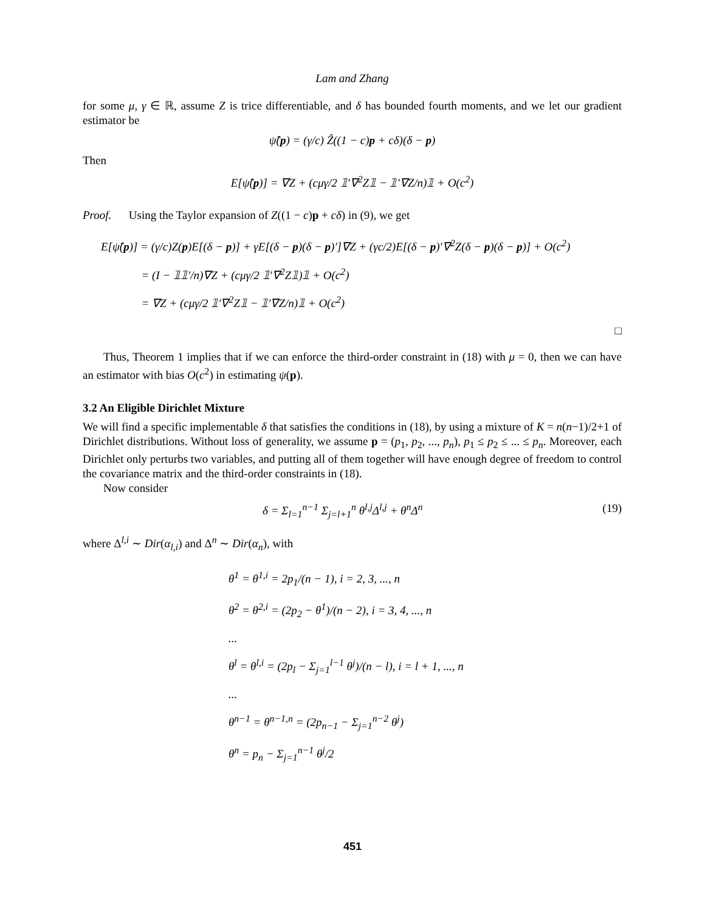Lam and Zhang
for some μ, γ ∈ ℝ, assume Z is trice differentiable, and δ has bounded fourth moments, and we let our gradient estimator be
ψ̂(p) = (γ/c) Ẑ((1 − c)p + cδ)(δ − p)
Then
E[ψ̂(p)] = ∇Z + (cμγ/2 𝟙′∇<sup>2</sup>Z𝟙 − 𝟙′∇Z/n)𝟙 + O(c<sup>2</sup>)
Proof. Using the Taylor expansion of Z((1 − c)p + cδ) in (9), we get
E[ψ̂(p)] = (γ/c)Z(p)E[(δ − p)] + γE[(δ − p)(δ − p)′]∇Z + (γc/2)E[(δ − p)′∇<sup>2</sup>Z(δ − p)(δ − p)] + O(c<sup>2</sup>)
= (I − 𝟙𝟙′/n)∇Z + (cμγ/2 𝟙′∇<sup>2</sup>Z𝟙)𝟙 + O(c<sup>2</sup>)
= ∇Z + (cμγ/2 𝟙′∇<sup>2</sup>Z𝟙 − 𝟙′∇Z/n)𝟙 + O(c<sup>2</sup>)
□
Thus, Theorem 1 implies that if we can enforce the third-order constraint in (18) with μ = 0, then we can have an estimator with bias O(c<sup>2</sup>) in estimating ψ(p).
3.2 An Eligible Dirichlet Mixture
We will find a specific implementable δ that satisfies the conditions in (18), by using a mixture of K = n(n−1)/2+1 of Dirichlet distributions. Without loss of generality, we assume p = (p<sub>1</sub>, p<sub>2</sub>, ..., p<sub>n</sub>), p<sub>1</sub> ≤ p<sub>2</sub> ≤ ... ≤ p<sub>n</sub>. Moreover, each Dirichlet only perturbs two variables, and putting all of them together will have enough degree of freedom to control the covariance matrix and the third-order constraints in (18).
Now consider
δ = Σ<sub>l=1</sub><sup>n−1</sup> Σ<sub>j=l+1</sub><sup>n</sup> θ<sup>l,j</sup>Δ<sup>l,j</sup> + θ<sup>n</sup>Δ<sup>n</sup> (19)
where Δ<sup>l,i</sup> ∼ Dir(α<sub>l,i</sub>) and Δ<sup>n</sup> ∼ Dir(α<sub>n</sub>), with
θ<sup>1</sup> = θ<sup>1,i</sup> = 2p<sub>1</sub>/(n − 1), i = 2, 3, ..., n
θ<sup>2</sup> = θ<sup>2,i</sup> = (2p<sub>2</sub> − θ<sup>1</sup>)/(n − 2), i = 3, 4, ..., n
...
θ<sup>l</sup> = θ<sup>l,i</sup> = (2p<sub>l</sub> − Σ<sub>j=1</sub><sup>l−1</sup> θ<sup>j</sup>)/(n − l), i = l + 1, ..., n
...
θ<sup>n−1</sup> = θ<sup>n−1,n</sup> = (2p<sub>n−1</sub> − Σ<sub>j=1</sub><sup>n−2</sup> θ<sup>j</sup>)
θ<sup>n</sup> = p<sub>n</sub> − Σ<sub>j=1</sub><sup>n−1</sup> θ<sup>j</sup>/2
451